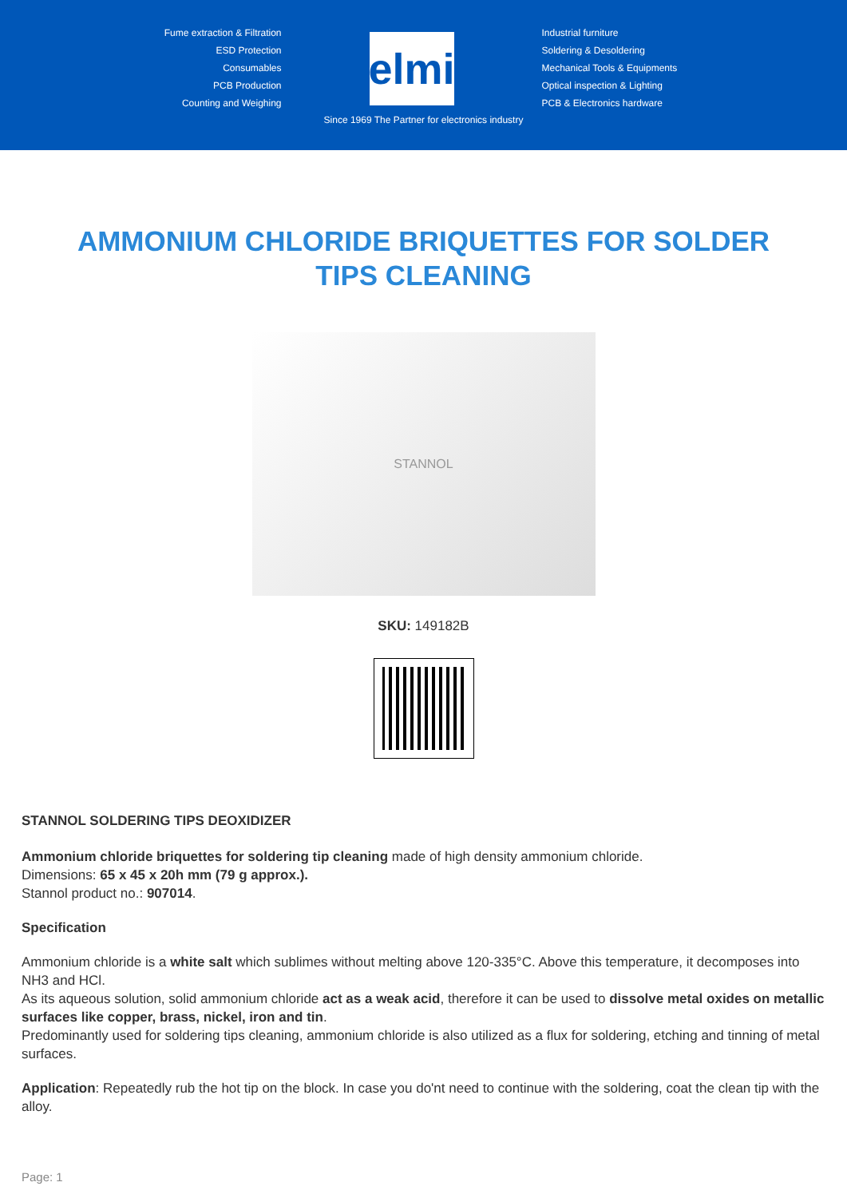Fume extraction & Filtration
ESD Protection
Consumables
PCB Production
Counting and Weighing
elmi
Industrial furniture
Soldering & Desoldering
Mechanical Tools & Equipments
Optical inspection & Lighting
PCB & Electronics hardware
Since 1969 The Partner for electronics industry
AMMONIUM CHLORIDE BRIQUETTES FOR SOLDER TIPS CLEANING
STANNOL
SKU: 149182B
STANNOL SOLDERING TIPS DEOXIDIZER
Ammonium chloride briquettes for soldering tip cleaning made of high density ammonium chloride.
Dimensions: 65 x 45 x 20h mm (79 g approx.).
Stannol product no.: 907014.
Specification
Ammonium chloride is a white salt which sublimes without melting above 120-335°C. Above this temperature, it decomposes into NH3 and HCl.
As its aqueous solution, solid ammonium chloride act as a weak acid, therefore it can be used to dissolve metal oxides on metallic surfaces like copper, brass, nickel, iron and tin.
Predominantly used for soldering tips cleaning, ammonium chloride is also utilized as a flux for soldering, etching and tinning of metal surfaces.
Application: Repeatedly rub the hot tip on the block. In case you do'nt need to continue with the soldering, coat the clean tip with the alloy.
Page: 1